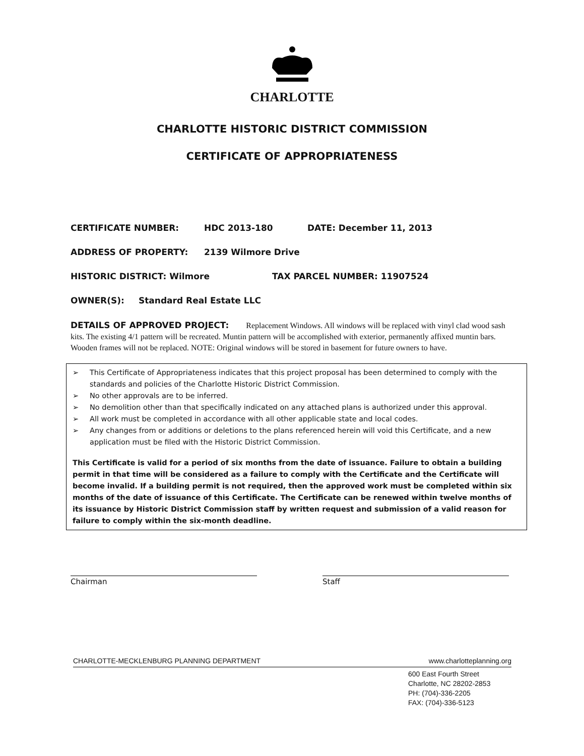CHARLOTTE
CHARLOTTE HISTORIC DISTRICT COMMISSION
CERTIFICATE OF APPROPRIATENESS
CERTIFICATE NUMBER: HDC 2013-180 DATE: December 11, 2013
ADDRESS OF PROPERTY: 2139 Wilmore Drive
HISTORIC DISTRICT: Wilmore TAX PARCEL NUMBER: 11907524
OWNER(S): Standard Real Estate LLC
DETAILS OF APPROVED PROJECT: Replacement Windows. All windows will be replaced with vinyl clad wood sash kits. The existing 4/1 pattern will be recreated. Muntin pattern will be accomplished with exterior, permanently affixed muntin bars. Wooden frames will not be replaced. NOTE: Original windows will be stored in basement for future owners to have.
➢ This Certificate of Appropriateness indicates that this project proposal has been determined to comply with the standards and policies of the Charlotte Historic District Commission.
➢ No other approvals are to be inferred.
➢ No demolition other than that specifically indicated on any attached plans is authorized under this approval.
➢ All work must be completed in accordance with all other applicable state and local codes.
➢ Any changes from or additions or deletions to the plans referenced herein will void this Certificate, and a new application must be filed with the Historic District Commission.
This Certificate is valid for a period of six months from the date of issuance. Failure to obtain a building permit in that time will be considered as a failure to comply with the Certificate and the Certificate will become invalid. If a building permit is not required, then the approved work must be completed within six months of the date of issuance of this Certificate. The Certificate can be renewed within twelve months of its issuance by Historic District Commission staff by written request and submission of a valid reason for failure to comply within the six-month deadline.
Chairman Staff
CHARLOTTE-MECKLENBURG PLANNING DEPARTMENT www.charlotteplanning.org
600 East Fourth Street
Charlotte, NC 28202-2853
PH: (704)-336-2205
FAX: (704)-336-5123